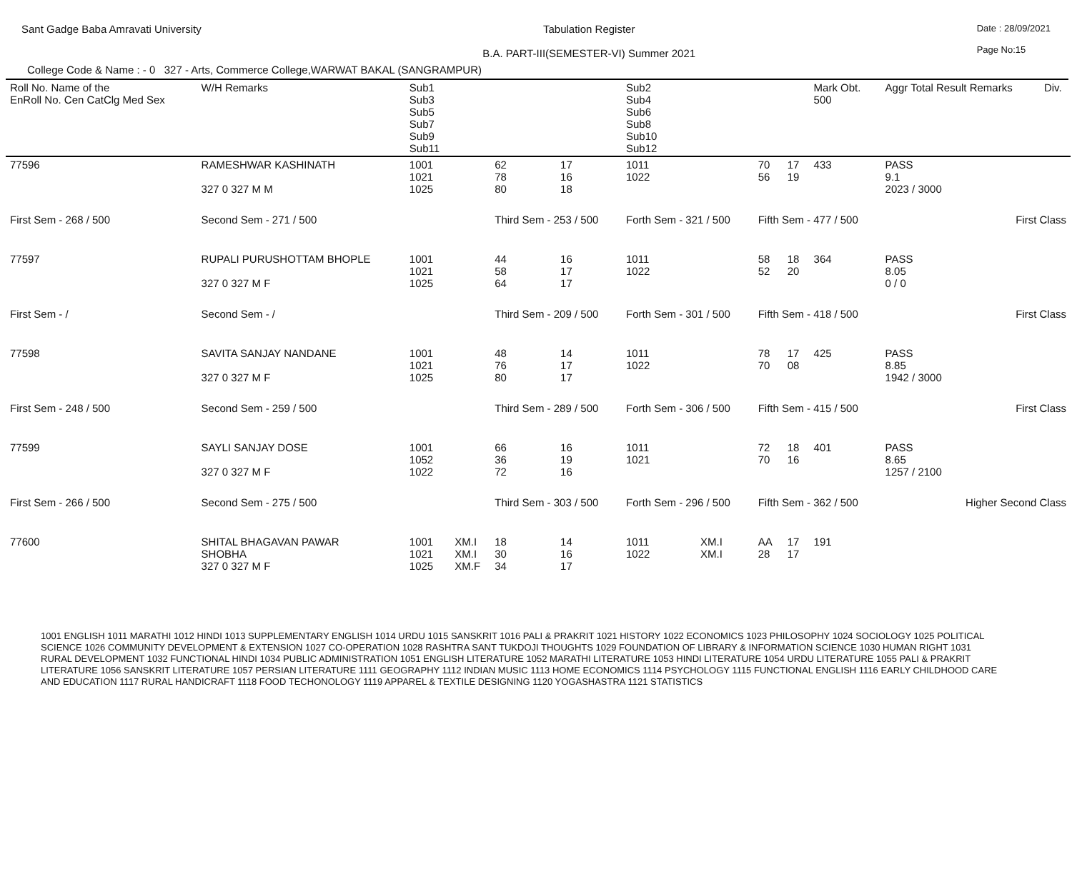Sant Gadge Baba Amravati University
Tabulation Register
B.A. PART-III(SEMESTER-VI) Summer 2021
Date : 28/09/2021
Page No:15
College Code & Name : - 0 327 - Arts, Commerce College,WARWAT BAKAL (SANGRAMPUR)
| Roll No. Name of the EnRoll No. Cen CatClg Med Sex | | W/H Remarks | Sub1 Sub3 Sub5 Sub7 Sub9 Sub11 | | | | Sub2 Sub4 Sub6 Sub8 Sub10 Sub12 | | | | Mark Obt. 500 | Aggr Total Result Remarks | Div. |
| --- | --- | --- | --- | --- | --- | --- | --- | --- | --- | --- | --- | --- | --- |
| 77596 | RAMESHWAR KASHINATH 327 0 327 M M | | 1001 1021 1025 | | 62 78 80 | 17 16 18 | 1011 1022 | | 70 56 | 17 19 | 433 | PASS 9.1 2023 / 3000 | |
| First Sem - 268 / 500 | | Second Sem - 271 / 500 | | | Third Sem - 253 / 500 | | Forth Sem - 321 / 500 | | Fifth Sem - 477 / 500 | | | First Class | |
| 77597 | RUPALI PURUSHOTTAM BHOPLE 327 0 327 M F | | 1001 1021 1025 | | 44 58 64 | 16 17 17 | 1011 1022 | | 58 52 | 18 20 | 364 | PASS 8.05 0 / 0 | |
| First Sem - / | | Second Sem - / | | | Third Sem - 209 / 500 | | Forth Sem - 301 / 500 | | Fifth Sem - 418 / 500 | | | First Class | |
| 77598 | SAVITA SANJAY NANDANE 327 0 327 M F | | 1001 1021 1025 | | 48 76 80 | 14 17 17 | 1011 1022 | | 78 70 | 17 08 | 425 | PASS 8.85 1942 / 3000 | |
| First Sem - 248 / 500 | | Second Sem - 259 / 500 | | | Third Sem - 289 / 500 | | Forth Sem - 306 / 500 | | Fifth Sem - 415 / 500 | | | First Class | |
| 77599 | SAYLI SANJAY DOSE 327 0 327 M F | | 1001 1052 1022 | | 66 36 72 | 16 19 16 | 1011 1021 | | 72 70 | 18 16 | 401 | PASS 8.65 1257 / 2100 | |
| First Sem - 266 / 500 | | Second Sem - 275 / 500 | | | Third Sem - 303 / 500 | | Forth Sem - 296 / 500 | | Fifth Sem - 362 / 500 | | | Higher Second Class | |
| 77600 | SHITAL BHAGAVAN PAWAR SHOBHA 327 0 327 M F | | 1001 1021 1025 | XM.I XM.I XM.F | 18 30 34 | 14 16 17 | 1011 1022 | XM.I XM.I | AA 28 | 17 17 | 191 | | |
1001 ENGLISH 1011 MARATHI 1012 HINDI 1013 SUPPLEMENTARY ENGLISH 1014 URDU 1015 SANSKRIT 1016 PALI & PRAKRIT 1021 HISTORY 1022 ECONOMICS 1023 PHILOSOPHY 1024 SOCIOLOGY 1025 POLITICAL SCIENCE 1026 COMMUNITY DEVELOPMENT & EXTENSION 1027 CO-OPERATION 1028 RASHTRA SANT TUKDOJI THOUGHTS 1029 FOUNDATION OF LIBRARY & INFORMATION SCIENCE 1030 HUMAN RIGHT 1031 RURAL DEVELOPMENT 1032 FUNCTIONAL HINDI 1034 PUBLIC ADMINISTRATION 1051 ENGLISH LITERATURE 1052 MARATHI LITERATURE 1053 HINDI LITERATURE 1054 URDU LITERATURE 1055 PALI & PRAKRIT LITERATURE 1056 SANSKRIT LITERATURE 1057 PERSIAN LITERATURE 1111 GEOGRAPHY 1112 INDIAN MUSIC 1113 HOME ECONOMICS 1114 PSYCHOLOGY 1115 FUNCTIONAL ENGLISH 1116 EARLY CHILDHOOD CARE AND EDUCATION 1117 RURAL HANDICRAFT 1118 FOOD TECHONOLOGY 1119 APPAREL & TEXTILE DESIGNING 1120 YOGASHASTRA 1121 STATISTICS